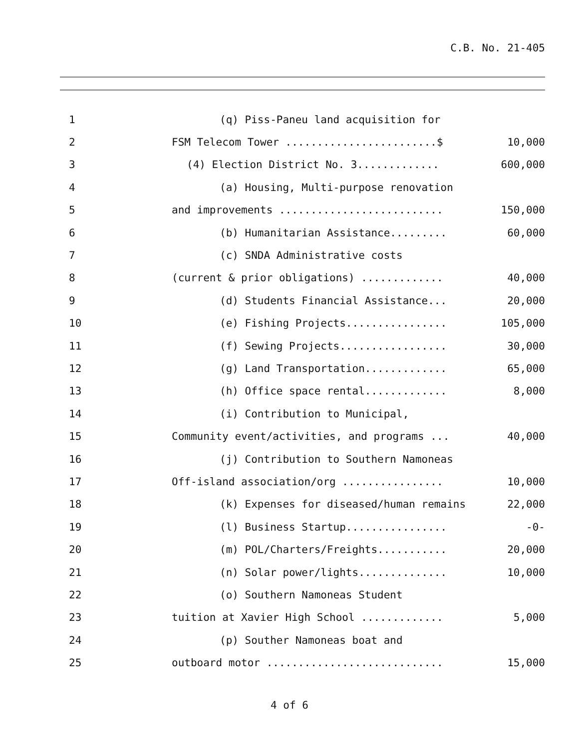C.B. No. 21-405
| 1 | (q) Piss-Paneu land acquisition for | |
| 2 | FSM Telecom Tower ........................$ | 10,000 |
| 3 | (4) Election District No. 3............. | 600,000 |
| 4 | (a) Housing, Multi-purpose renovation | |
| 5 | and improvements .......................... | 150,000 |
| 6 | (b) Humanitarian Assistance......... | 60,000 |
| 7 | (c) SNDA Administrative costs | |
| 8 | (current & prior obligations) ............. | 40,000 |
| 9 | (d) Students Financial Assistance... | 20,000 |
| 10 | (e) Fishing Projects................ | 105,000 |
| 11 | (f) Sewing Projects................. | 30,000 |
| 12 | (g) Land Transportation............. | 65,000 |
| 13 | (h) Office space rental............. | 8,000 |
| 14 | (i) Contribution to Municipal, | |
| 15 | Community event/activities, and programs ... | 40,000 |
| 16 | (j) Contribution to Southern Namoneas | |
| 17 | Off-island association/org ................ | 10,000 |
| 18 | (k) Expenses for diseased/human remains | 22,000 |
| 19 | (l) Business Startup................ | -0- |
| 20 | (m) POL/Charters/Freights........... | 20,000 |
| 21 | (n) Solar power/lights.............. | 10,000 |
| 22 | (o) Southern Namoneas Student | |
| 23 | tuition at Xavier High School ............. | 5,000 |
| 24 | (p) Souther Namoneas boat and | |
| 25 | outboard motor ............................ | 15,000 |
4 of 6